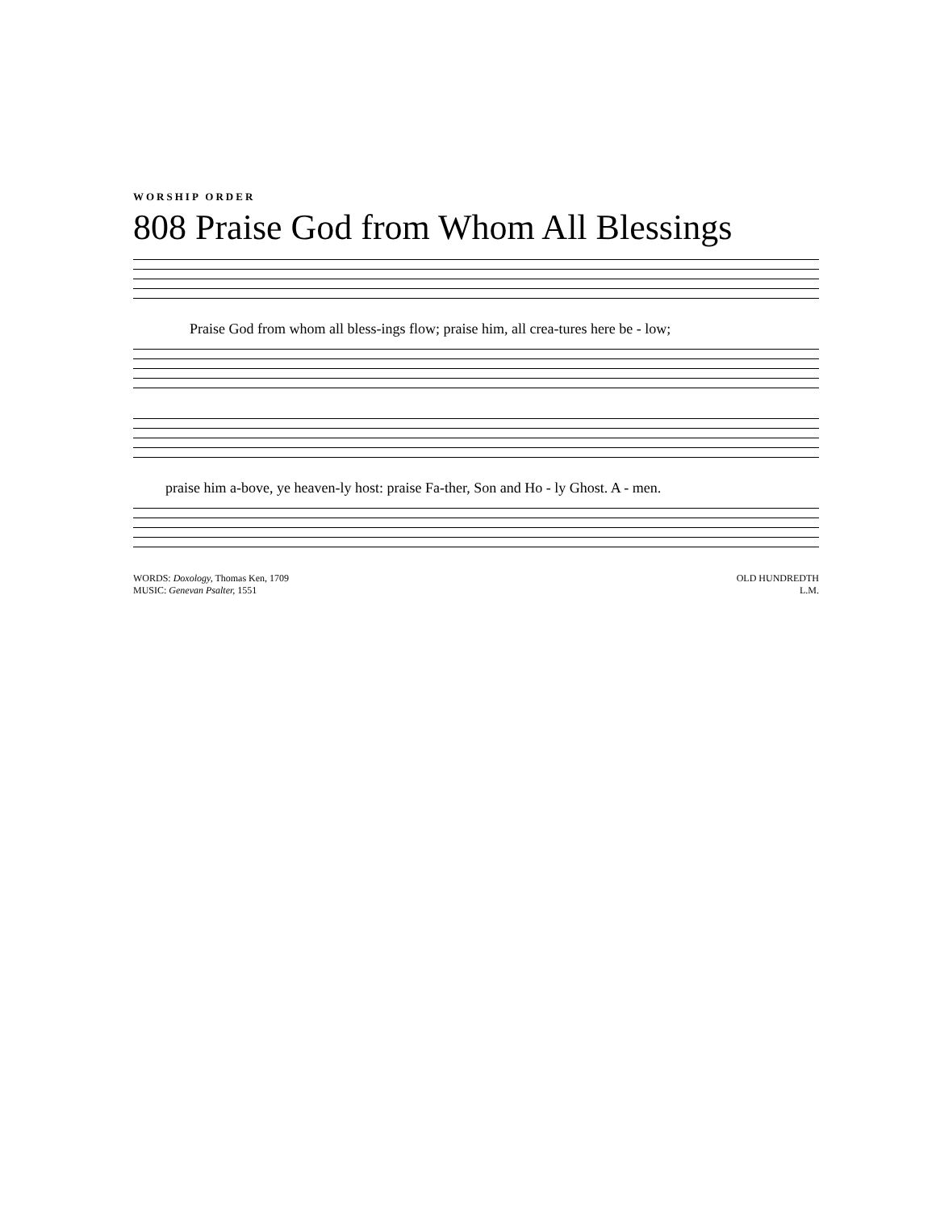WORSHIP ORDER
808 Praise God from Whom All Blessings
Praise God from whom all bless-ings flow; praise him, all crea-tures here be - low;
praise him a-bove, ye heaven-ly host: praise Fa-ther, Son and Ho - ly Ghost. A - men.
WORDS: Doxology, Thomas Ken, 1709
MUSIC: Genevan Psalter, 1551
OLD HUNDREDTH
L.M.